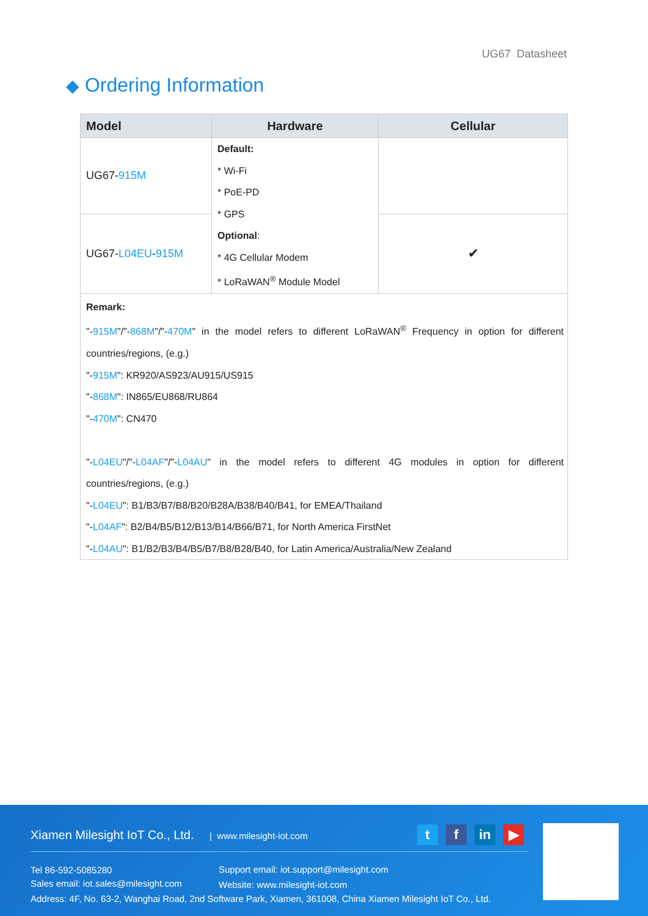UG67 Datasheet
◆ Ordering Information
| Model | Hardware | Cellular |
| --- | --- | --- |
| UG67- 915M | Default: * Wi-Fi * PoE-PD * GPS Optional : * 4G Cellular Modem * LoRaWAN<sup>®</sup> Module Model | |
| UG67- L04EU - 915M | | ✔ |
| Remark: "- 915M "/"- 868M "/"- 470M " in the model refers to different LoRaWAN<sup>®</sup> Frequency in option for different countries/regions, (e.g.) "- 915M ": KR920/AS923/AU915/US915 "- 868M ": IN865/EU868/RU864 "- 470M ": CN470 "- L04EU "/"- L04AF "/"- L04AU " in the model refers to different 4G modules in option for different countries/regions, (e.g.) "- L04EU ": B1/B3/B7/B8/B20/B28A/B38/B40/B41, for EMEA/Thailand "- L04AF ": B2/B4/B5/B12/B13/B14/B66/B71, for North America FirstNet "- L04AU ": B1/B2/B3/B4/B5/B7/B8/B28/B40, for Latin America/Australia/New Zealand | | |
Xiamen Milesight IoT Co., Ltd. | www.milesight-iot.com
t f in ▶
Tel 86-592-5085280
Sales email: iot.sales@milesight.com
Support email: iot.support@milesight.com
Website: www.milesight-iot.com
Address: 4F, No. 63-2, Wanghai Road, 2nd Software Park, Xiamen, 361008, China Xiamen Milesight IoT Co., Ltd.